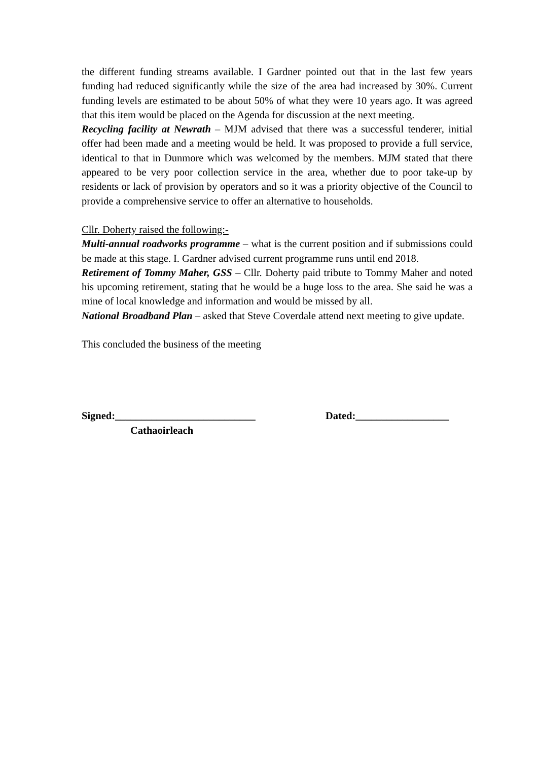the different funding streams available. I Gardner pointed out that in the last few years funding had reduced significantly while the size of the area had increased by 30%. Current funding levels are estimated to be about 50% of what they were 10 years ago. It was agreed that this item would be placed on the Agenda for discussion at the next meeting.
Recycling facility at Newrath – MJM advised that there was a successful tenderer, initial offer had been made and a meeting would be held. It was proposed to provide a full service, identical to that in Dunmore which was welcomed by the members. MJM stated that there appeared to be very poor collection service in the area, whether due to poor take-up by residents or lack of provision by operators and so it was a priority objective of the Council to provide a comprehensive service to offer an alternative to households.
Cllr. Doherty raised the following:-
Multi-annual roadworks programme – what is the current position and if submissions could be made at this stage. I. Gardner advised current programme runs until end 2018.
Retirement of Tommy Maher, GSS – Cllr. Doherty paid tribute to Tommy Maher and noted his upcoming retirement, stating that he would be a huge loss to the area. She said he was a mine of local knowledge and information and would be missed by all.
National Broadband Plan – asked that Steve Coverdale attend next meeting to give update.
This concluded the business of the meeting
Signed:___________________________ Dated:__________________
Cathaoirleach